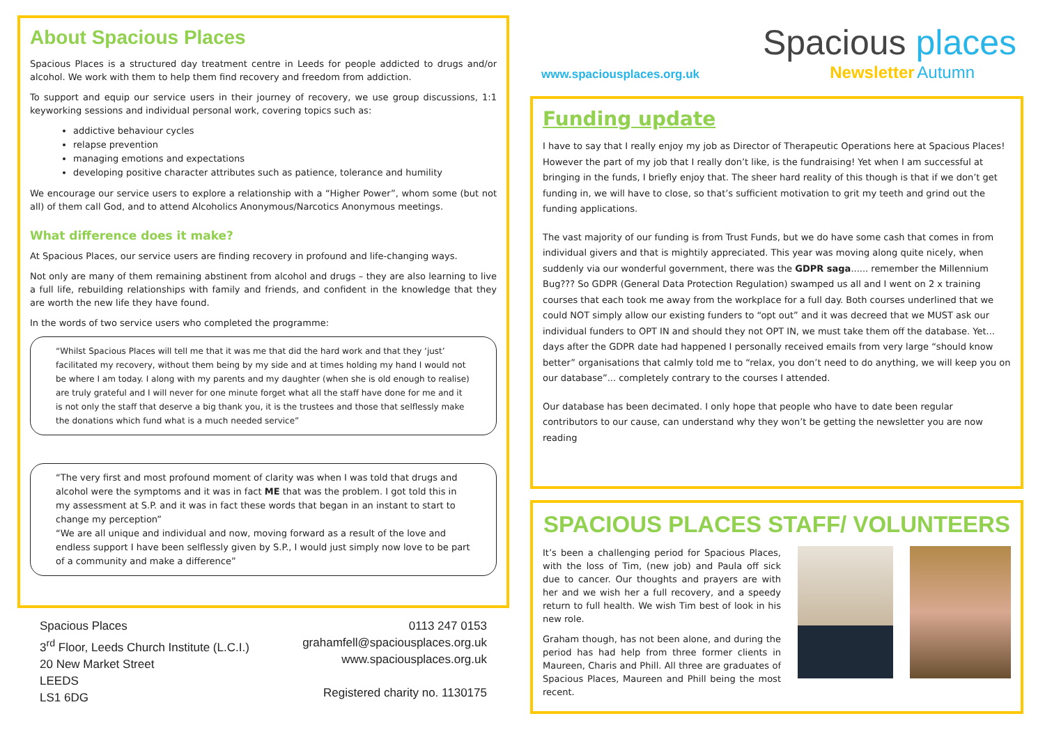About Spacious Places
Spacious Places is a structured day treatment centre in Leeds for people addicted to drugs and/or alcohol. We work with them to help them find recovery and freedom from addiction.
To support and equip our service users in their journey of recovery, we use group discussions, 1:1 keyworking sessions and individual personal work, covering topics such as:
addictive behaviour cycles
relapse prevention
managing emotions and expectations
developing positive character attributes such as patience, tolerance and humility
We encourage our service users to explore a relationship with a “Higher Power”, whom some (but not all) of them call God, and to attend Alcoholics Anonymous/Narcotics Anonymous meetings.
What difference does it make?
At Spacious Places, our service users are finding recovery in profound and life-changing ways.
Not only are many of them remaining abstinent from alcohol and drugs – they are also learning to live a full life, rebuilding relationships with family and friends, and confident in the knowledge that they are worth the new life they have found.
In the words of two service users who completed the programme:
“Whilst Spacious Places will tell me that it was me that did the hard work and that they ‘just’ facilitated my recovery, without them being by my side and at times holding my hand I would not be where I am today. I along with my parents and my daughter (when she is old enough to realise) are truly grateful and I will never for one minute forget what all the staff have done for me and it is not only the staff that deserve a big thank you, it is the trustees and those that selflessly make the donations which fund what is a much needed service”
“The very first and most profound moment of clarity was when I was told that drugs and alcohol were the symptoms and it was in fact ME that was the problem. I got told this in my assessment at S.P. and it was in fact these words that began in an instant to start to change my perception”
“We are all unique and individual and now, moving forward as a result of the love and endless support I have been selflessly given by S.P., I would just simply now love to be part of a community and make a difference”
Spacious Places
3<sup>rd</sup> Floor, Leeds Church Institute (L.C.I.)
20 New Market Street
LEEDS
LS1 6DG
0113 247 0153
grahamfell@spaciousplaces.org.uk
www.spaciousplaces.org.uk
Registered charity no. 1130175
Spacious places
www.spaciousplaces.org.uk
Newsletter Autumn
Funding update
I have to say that I really enjoy my job as Director of Therapeutic Operations here at Spacious Places! However the part of my job that I really don’t like, is the fundraising! Yet when I am successful at bringing in the funds, I briefly enjoy that. The sheer hard reality of this though is that if we don’t get funding in, we will have to close, so that’s sufficient motivation to grit my teeth and grind out the funding applications.
The vast majority of our funding is from Trust Funds, but we do have some cash that comes in from individual givers and that is mightily appreciated. This year was moving along quite nicely, when suddenly via our wonderful government, there was the GDPR saga...... remember the Millennium Bug??? So GDPR (General Data Protection Regulation) swamped us all and I went on 2 x training courses that each took me away from the workplace for a full day. Both courses underlined that we could NOT simply allow our existing funders to “opt out” and it was decreed that we MUST ask our individual funders to OPT IN and should they not OPT IN, we must take them off the database. Yet... days after the GDPR date had happened I personally received emails from very large “should know better” organisations that calmly told me to “relax, you don’t need to do anything, we will keep you on our database”... completely contrary to the courses I attended.
Our database has been decimated. I only hope that people who have to date been regular contributors to our cause, can understand why they won’t be getting the newsletter you are now reading
SPACIOUS PLACES STAFF/ VOLUNTEERS
It’s been a challenging period for Spacious Places, with the loss of Tim, (new job) and Paula off sick due to cancer. Our thoughts and prayers are with her and we wish her a full recovery, and a speedy return to full health. We wish Tim best of look in his new role.
Graham though, has not been alone, and during the period has had help from three former clients in Maureen, Charis and Phill. All three are graduates of Spacious Places, Maureen and Phill being the most recent.